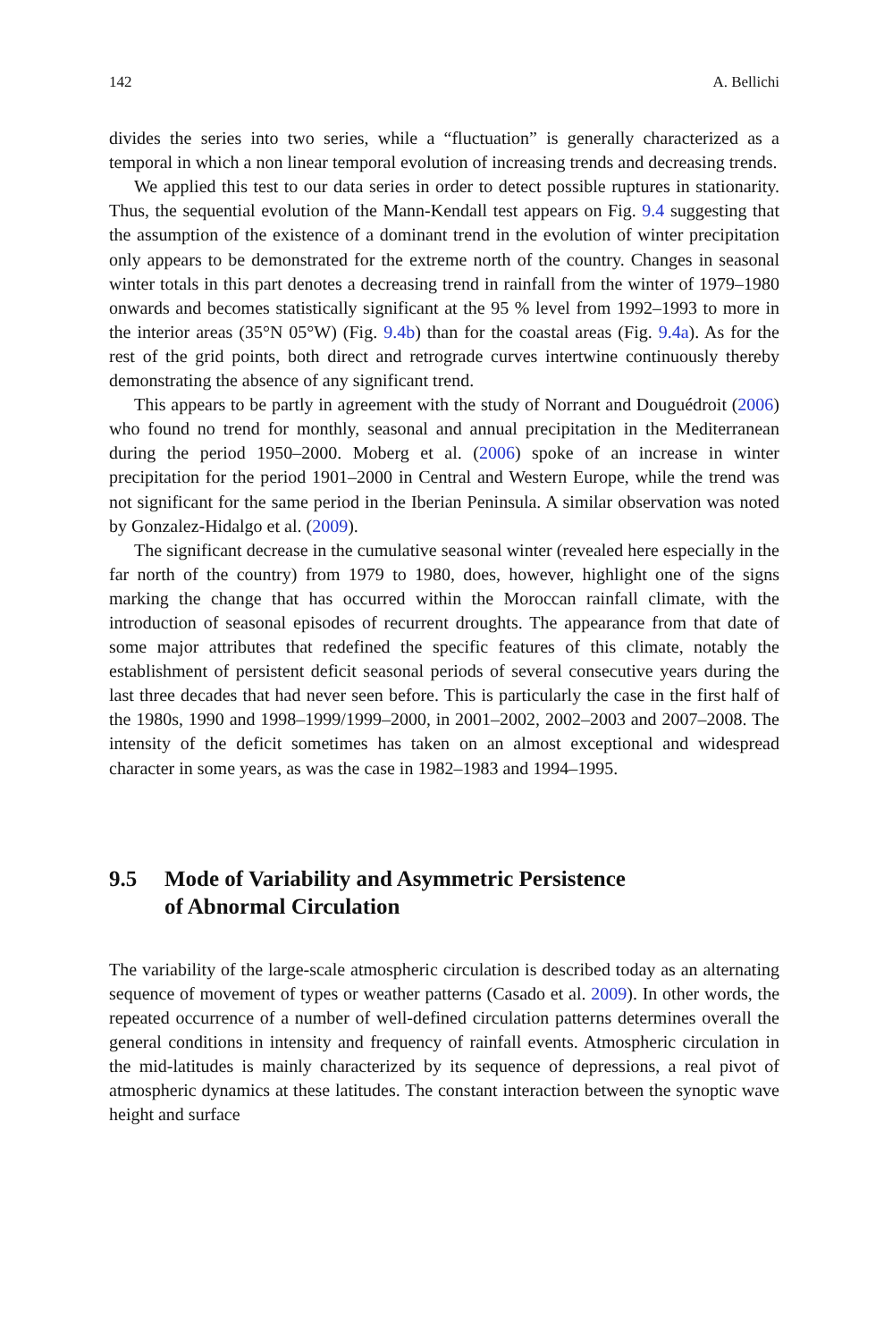142 A. Bellichi
divides the series into two series, while a “fluctuation” is generally characterized as a temporal in which a non linear temporal evolution of increasing trends and decreasing trends.
We applied this test to our data series in order to detect possible ruptures in stationarity. Thus, the sequential evolution of the Mann-Kendall test appears on Fig. 9.4 suggesting that the assumption of the existence of a dominant trend in the evolution of winter precipitation only appears to be demonstrated for the extreme north of the country. Changes in seasonal winter totals in this part denotes a decreasing trend in rainfall from the winter of 1979–1980 onwards and becomes statistically significant at the 95 % level from 1992–1993 to more in the interior areas (35°N 05°W) (Fig. 9.4b) than for the coastal areas (Fig. 9.4a). As for the rest of the grid points, both direct and retrograde curves intertwine continuously thereby demonstrating the absence of any significant trend.
This appears to be partly in agreement with the study of Norrant and Douguédroit (2006) who found no trend for monthly, seasonal and annual precipitation in the Mediterranean during the period 1950–2000. Moberg et al. (2006) spoke of an increase in winter precipitation for the period 1901–2000 in Central and Western Europe, while the trend was not significant for the same period in the Iberian Peninsula. A similar observation was noted by Gonzalez-Hidalgo et al. (2009).
The significant decrease in the cumulative seasonal winter (revealed here especially in the far north of the country) from 1979 to 1980, does, however, highlight one of the signs marking the change that has occurred within the Moroccan rainfall climate, with the introduction of seasonal episodes of recurrent droughts. The appearance from that date of some major attributes that redefined the specific features of this climate, notably the establishment of persistent deficit seasonal periods of several consecutive years during the last three decades that had never seen before. This is particularly the case in the first half of the 1980s, 1990 and 1998–1999/1999–2000, in 2001–2002, 2002–2003 and 2007–2008. The intensity of the deficit sometimes has taken on an almost exceptional and widespread character in some years, as was the case in 1982–1983 and 1994–1995.
9.5 Mode of Variability and Asymmetric Persistence
of Abnormal Circulation
The variability of the large-scale atmospheric circulation is described today as an alternating sequence of movement of types or weather patterns (Casado et al. 2009). In other words, the repeated occurrence of a number of well-defined circulation patterns determines overall the general conditions in intensity and frequency of rainfall events. Atmospheric circulation in the mid-latitudes is mainly characterized by its sequence of depressions, a real pivot of atmospheric dynamics at these latitudes. The constant interaction between the synoptic wave height and surface